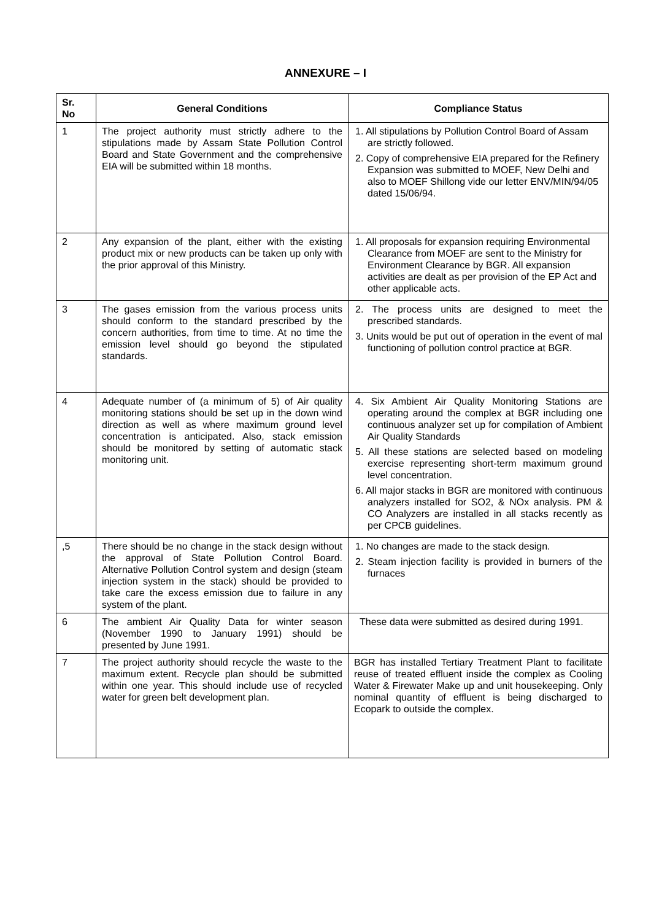ANNEXURE – I
| Sr. No | General Conditions | Compliance Status |
| --- | --- | --- |
| 1 | The project authority must strictly adhere to the stipulations made by Assam State Pollution Control Board and State Government and the comprehensive EIA will be submitted within 18 months. | 1. All stipulations by Pollution Control Board of Assam are strictly followed. 2. Copy of comprehensive EIA prepared for the Refinery Expansion was submitted to MOEF, New Delhi and also to MOEF Shillong vide our letter ENV/MIN/94/05 dated 15/06/94. |
| 2 | Any expansion of the plant, either with the existing product mix or new products can be taken up only with the prior approval of this Ministry. | 1. All proposals for expansion requiring Environmental Clearance from MOEF are sent to the Ministry for Environment Clearance by BGR. All expansion activities are dealt as per provision of the EP Act and other applicable acts. |
| 3 | The gases emission from the various process units should conform to the standard prescribed by the concern authorities, from time to time. At no time the emission level should go beyond the stipulated standards. | 2. The process units are designed to meet the prescribed standards. 3. Units would be put out of operation in the event of mal functioning of pollution control practice at BGR. |
| 4 | Adequate number of (a minimum of 5) of Air quality monitoring stations should be set up in the down wind direction as well as where maximum ground level concentration is anticipated. Also, stack emission should be monitored by setting of automatic stack monitoring unit. | 4. Six Ambient Air Quality Monitoring Stations are operating around the complex at BGR including one continuous analyzer set up for compilation of Ambient Air Quality Standards 5. All these stations are selected based on modeling exercise representing short-term maximum ground level concentration. 6. All major stacks in BGR are monitored with continuous analyzers installed for SO2, & NOx analysis. PM & CO Analyzers are installed in all stacks recently as per CPCB guidelines. |
| ,5 | There should be no change in the stack design without the approval of State Pollution Control Board. Alternative Pollution Control system and design (steam injection system in the stack) should be provided to take care the excess emission due to failure in any system of the plant. | 1. No changes are made to the stack design. 2. Steam injection facility is provided in burners of the furnaces |
| 6 | The ambient Air Quality Data for winter season (November 1990 to January 1991) should be presented by June 1991. | These data were submitted as desired during 1991. |
| 7 | The project authority should recycle the waste to the maximum extent. Recycle plan should be submitted within one year. This should include use of recycled water for green belt development plan. | BGR has installed Tertiary Treatment Plant to facilitate reuse of treated effluent inside the complex as Cooling Water & Firewater Make up and unit housekeeping. Only nominal quantity of effluent is being discharged to Ecopark to outside the complex. |